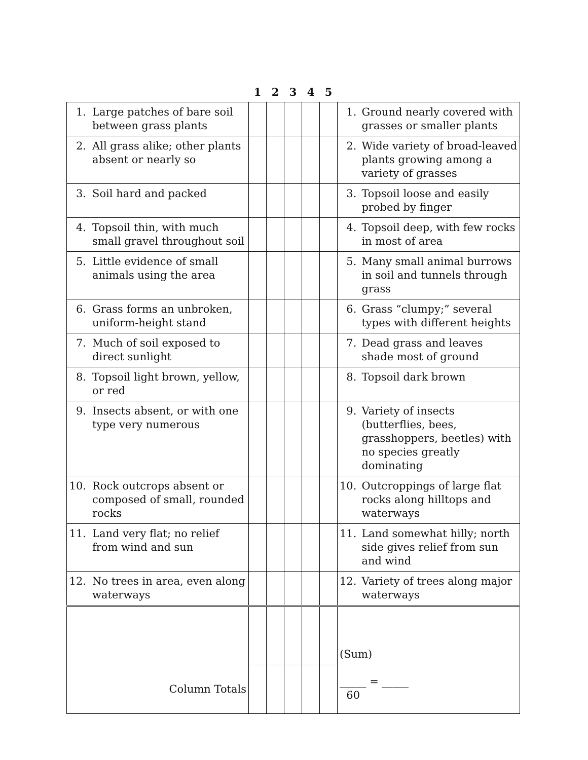| | | 1 | 2 | 3 | 4 | 5 | | |
| --- | --- | --- | --- | --- | --- | --- | --- | --- |
| 1. | Large patches of bare soil between grass plants | | | | | | 1. | Ground nearly covered with grasses or smaller plants |
| 2. | All grass alike; other plants absent or nearly so | | | | | | 2. | Wide variety of broad-leaved plants growing among a variety of grasses |
| 3. | Soil hard and packed | | | | | | 3. | Topsoil loose and easily probed by finger |
| 4. | Topsoil thin, with much small gravel throughout soil | | | | | | 4. | Topsoil deep, with few rocks in most of area |
| 5. | Little evidence of small animals using the area | | | | | | 5. | Many small animal burrows in soil and tunnels through grass |
| 6. | Grass forms an unbroken, uniform-height stand | | | | | | 6. | Grass “clumpy;” several types with different heights |
| 7. | Much of soil exposed to direct sunlight | | | | | | 7. | Dead grass and leaves shade most of ground |
| 8. | Topsoil light brown, yellow, or red | | | | | | 8. | Topsoil dark brown |
| 9. | Insects absent, or with one type very numerous | | | | | | 9. | Variety of insects (butterflies, bees, grasshoppers, beetles) with no species greatly dominating |
| 10. | Rock outcrops absent or composed of small, rounded rocks | | | | | | 10. | Outcroppings of large flat rocks along hilltops and waterways |
| 11. | Land very flat; no relief from wind and sun | | | | | | 11. | Land somewhat hilly; north side gives relief from sun and wind |
| 12. | No trees in area, even along waterways | | | | | | 12. | Variety of trees along major waterways |
| Column Totals | | | | | | | (Sum) _____ = _____ 60 | |